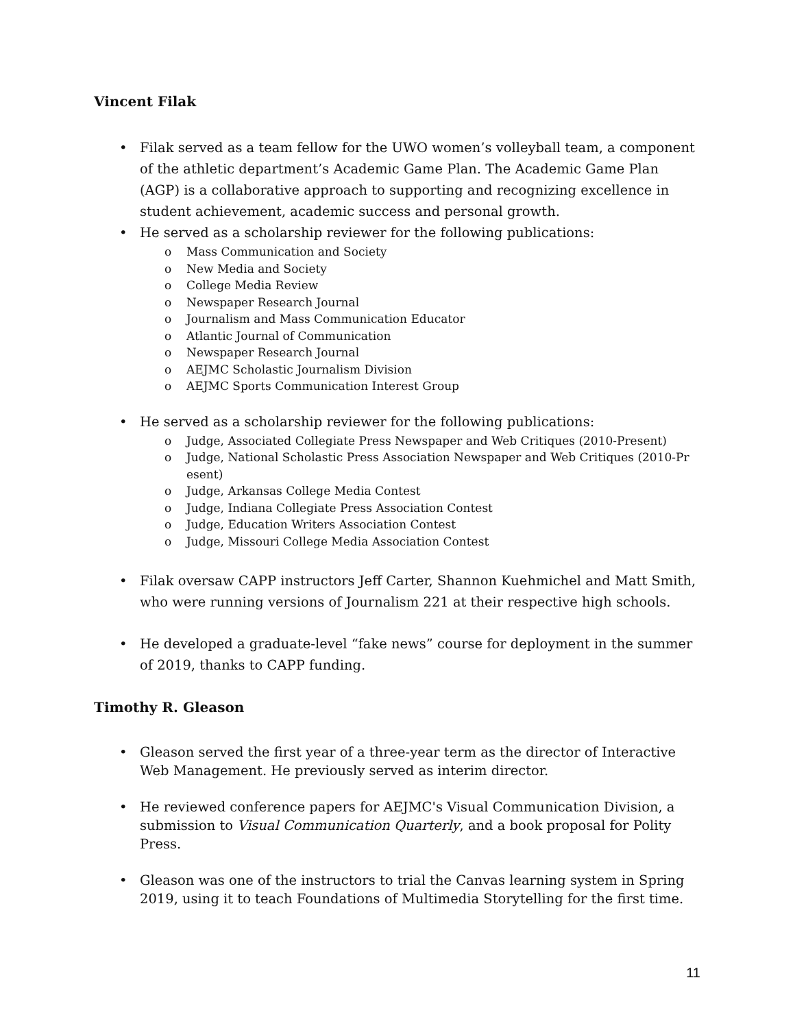Vincent Filak
• Filak served as a team fellow for the UWO women’s volleyball team, a component of the athletic department’s Academic Game Plan. The Academic Game Plan (AGP) is a collaborative approach to supporting and recognizing excellence in student achievement, academic success and personal growth.
• He served as a scholarship reviewer for the following publications:
o Mass Communication and Society
o New Media and Society
o College Media Review
o Newspaper Research Journal
o Journalism and Mass Communication Educator
o Atlantic Journal of Communication
o Newspaper Research Journal
o AEJMC Scholastic Journalism Division
o AEJMC Sports Communication Interest Group
• He served as a scholarship reviewer for the following publications:
o Judge, Associated Collegiate Press Newspaper and Web Critiques (2010-Present)
o Judge, National Scholastic Press Association Newspaper and Web Critiques (2010-Pr esent)
o Judge, Arkansas College Media Contest
o Judge, Indiana Collegiate Press Association Contest
o Judge, Education Writers Association Contest
o Judge, Missouri College Media Association Contest
• Filak oversaw CAPP instructors Jeff Carter, Shannon Kuehmichel and Matt Smith, who were running versions of Journalism 221 at their respective high schools.
• He developed a graduate-level “fake news” course for deployment in the summer of 2019, thanks to CAPP funding.
Timothy R. Gleason
• Gleason served the first year of a three-year term as the director of Interactive Web Management. He previously served as interim director.
• He reviewed conference papers for AEJMC's Visual Communication Division, a submission to Visual Communication Quarterly, and a book proposal for Polity Press.
• Gleason was one of the instructors to trial the Canvas learning system in Spring 2019, using it to teach Foundations of Multimedia Storytelling for the first time.
11